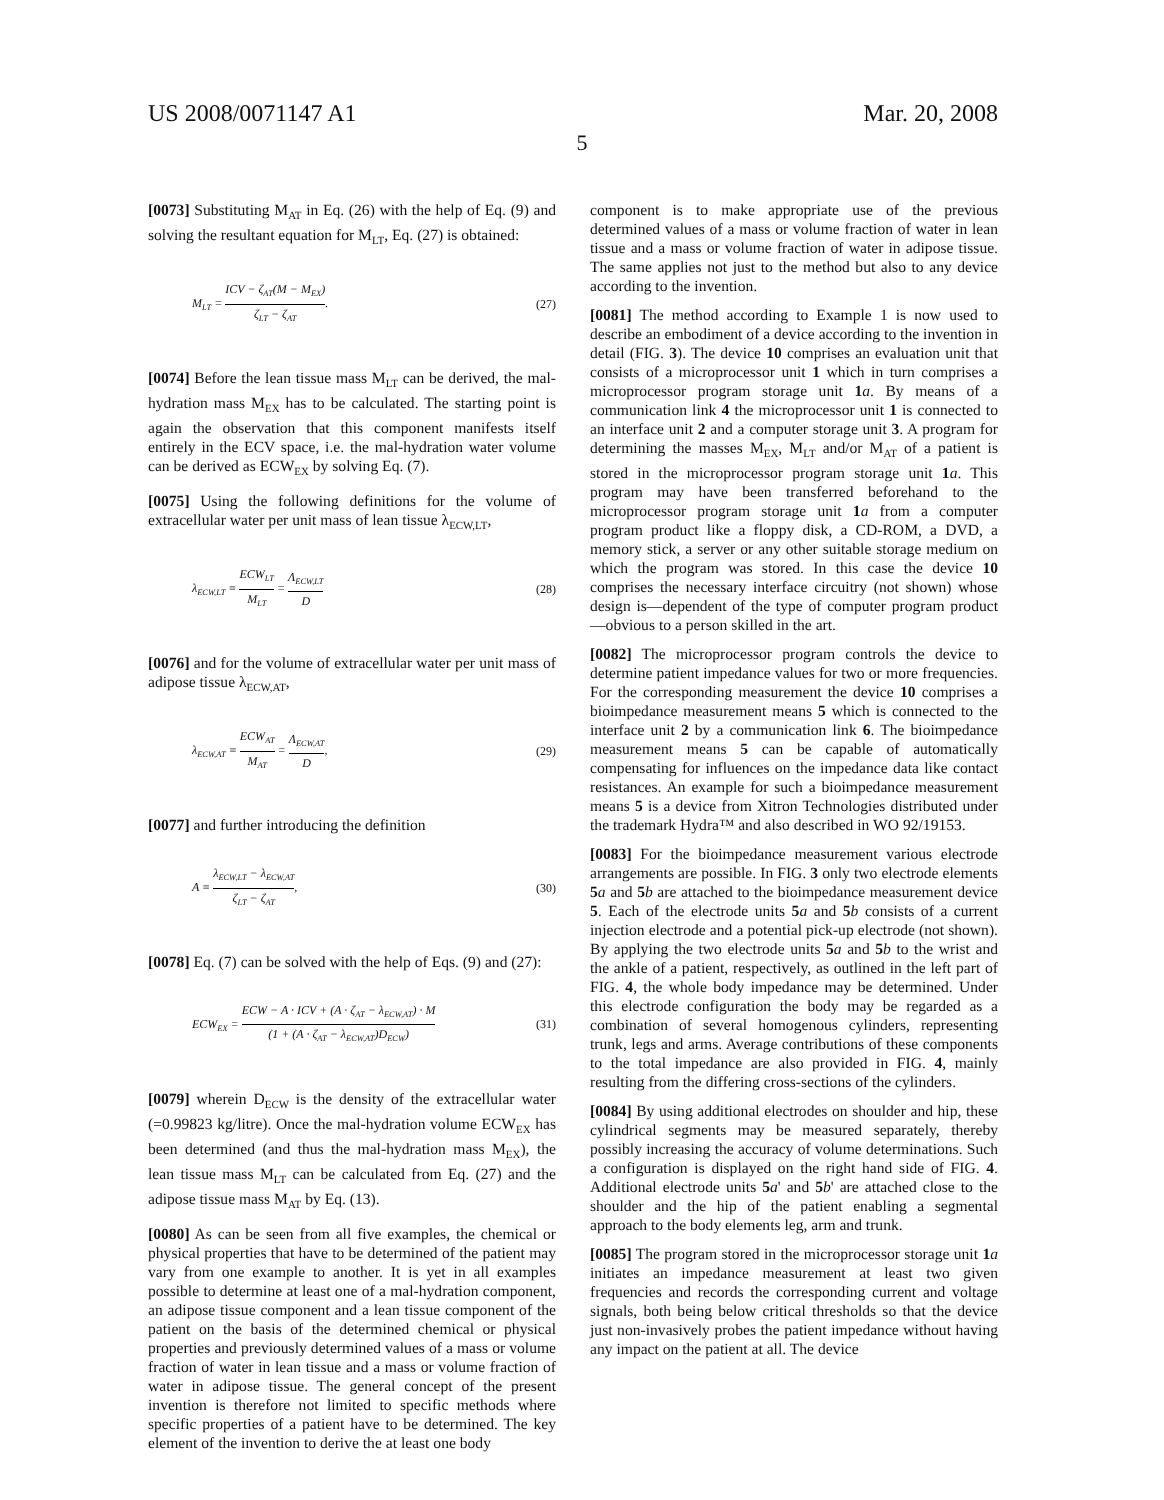US 2008/0071147 A1 Mar. 20, 2008
5
[0073] Substituting M<sub>AT</sub> in Eq. (26) with the help of Eq. (9) and solving the resultant equation for M<sub>LT</sub>, Eq. (27) is obtained:
M<sub>LT</sub> = ICV − ζ<sub>AT</sub>(M − M<sub>EX</sub>) ζ<sub>LT</sub> − ζ<sub>AT</sub>. (27)
[0074] Before the lean tissue mass M<sub>LT</sub> can be derived, the mal-hydration mass M<sub>EX</sub> has to be calculated. The starting point is again the observation that this component manifests itself entirely in the ECV space, i.e. the mal-hydration water volume can be derived as ECW<sub>EX</sub> by solving Eq. (7).
[0075] Using the following definitions for the volume of extracellular water per unit mass of lean tissue λ<sub>ECW,LT</sub>,
λ<sub>ECW,LT</sub> ≡ ECW<sub>LT</sub> M<sub>LT</sub> = Λ<sub>ECW,LT</sub> D (28)
[0076] and for the volume of extracellular water per unit mass of adipose tissue λ<sub>ECW,AT</sub>,
λ<sub>ECW,AT</sub> ≡ ECW<sub>AT</sub> M<sub>AT</sub> = Λ<sub>ECW,AT</sub> D, (29)
[0077] and further introducing the definition
A ≡ λ<sub>ECW,LT</sub> − λ<sub>ECW,AT</sub> ζ<sub>LT</sub> − ζ<sub>AT</sub>, (30)
[0078] Eq. (7) can be solved with the help of Eqs. (9) and (27):
ECW<sub>EX</sub> = ECW − A · ICV + (A · ζ<sub>AT</sub> − λ<sub>ECW,AT</sub>) · M (1 + (A · ζ<sub>AT</sub> − λ<sub>ECW,AT</sub>)D<sub>ECW</sub>) (31)
[0079] wherein D<sub>ECW</sub> is the density of the extracellular water (=0.99823 kg/litre). Once the mal-hydration volume ECW<sub>EX</sub> has been determined (and thus the mal-hydration mass M<sub>EX</sub>), the lean tissue mass M<sub>LT</sub> can be calculated from Eq. (27) and the adipose tissue mass M<sub>AT</sub> by Eq. (13).
[0080] As can be seen from all five examples, the chemical or physical properties that have to be determined of the patient may vary from one example to another. It is yet in all examples possible to determine at least one of a mal-hydration component, an adipose tissue component and a lean tissue component of the patient on the basis of the determined chemical or physical properties and previously determined values of a mass or volume fraction of water in lean tissue and a mass or volume fraction of water in adipose tissue. The general concept of the present invention is therefore not limited to specific methods where specific properties of a patient have to be determined. The key element of the invention to derive the at least one body
component is to make appropriate use of the previous determined values of a mass or volume fraction of water in lean tissue and a mass or volume fraction of water in adipose tissue. The same applies not just to the method but also to any device according to the invention.
[0081] The method according to Example 1 is now used to describe an embodiment of a device according to the invention in detail (FIG. 3). The device 10 comprises an evaluation unit that consists of a microprocessor unit 1 which in turn comprises a microprocessor program storage unit 1 a. By means of a communication link 4 the microprocessor unit 1 is connected to an interface unit 2 and a computer storage unit 3. A program for determining the masses M<sub>EX</sub>, M<sub>LT</sub> and/or M<sub>AT</sub> of a patient is stored in the microprocessor program storage unit 1 a. This program may have been transferred beforehand to the microprocessor program storage unit 1 a from a computer program product like a floppy disk, a CD-ROM, a DVD, a memory stick, a server or any other suitable storage medium on which the program was stored. In this case the device 10 comprises the necessary interface circuitry (not shown) whose design is—dependent of the type of computer program product—obvious to a person skilled in the art.
[0082] The microprocessor program controls the device to determine patient impedance values for two or more frequencies. For the corresponding measurement the device 10 comprises a bioimpedance measurement means 5 which is connected to the interface unit 2 by a communication link 6. The bioimpedance measurement means 5 can be capable of automatically compensating for influences on the impedance data like contact resistances. An example for such a bioimpedance measurement means 5 is a device from Xitron Technologies distributed under the trademark Hydra™ and also described in WO 92/19153.
[0083] For the bioimpedance measurement various electrode arrangements are possible. In FIG. 3 only two electrode elements 5 a and 5 b are attached to the bioimpedance measurement device 5. Each of the electrode units 5 a and 5 b consists of a current injection electrode and a potential pick-up electrode (not shown). By applying the two electrode units 5 a and 5 b to the wrist and the ankle of a patient, respectively, as outlined in the left part of FIG. 4, the whole body impedance may be determined. Under this electrode configuration the body may be regarded as a combination of several homogenous cylinders, representing trunk, legs and arms. Average contributions of these components to the total impedance are also provided in FIG. 4, mainly resulting from the differing cross-sections of the cylinders.
[0084] By using additional electrodes on shoulder and hip, these cylindrical segments may be measured separately, thereby possibly increasing the accuracy of volume determinations. Such a configuration is displayed on the right hand side of FIG. 4. Additional electrode units 5 a' and 5 b' are attached close to the shoulder and the hip of the patient enabling a segmental approach to the body elements leg, arm and trunk.
[0085] The program stored in the microprocessor storage unit 1 a initiates an impedance measurement at least two given frequencies and records the corresponding current and voltage signals, both being below critical thresholds so that the device just non-invasively probes the patient impedance without having any impact on the patient at all. The device